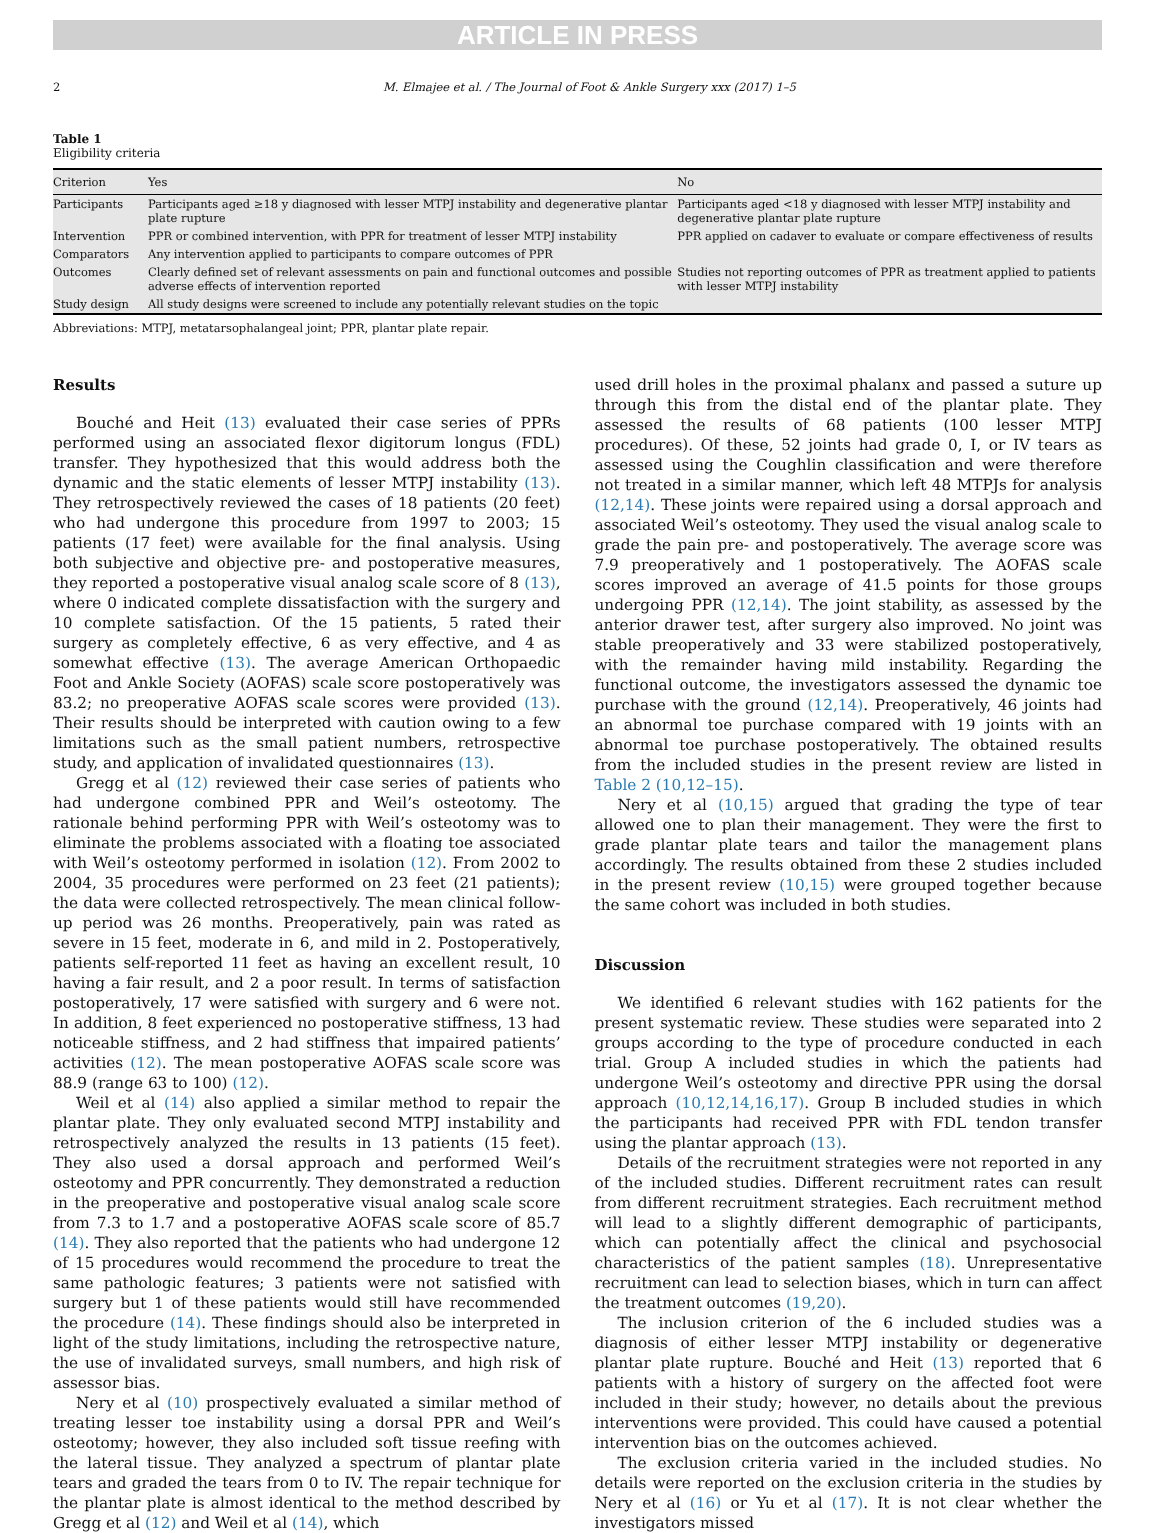ARTICLE IN PRESS
2 M. Elmajee et al. / The Journal of Foot & Ankle Surgery xxx (2017) 1–5
Table 1
Eligibility criteria
| Criterion | Yes | No |
| --- | --- | --- |
| Participants | Participants aged ≥18 y diagnosed with lesser MTPJ instability and degenerative plantar plate rupture | Participants aged <18 y diagnosed with lesser MTPJ instability and degenerative plantar plate rupture |
| Intervention | PPR or combined intervention, with PPR for treatment of lesser MTPJ instability | PPR applied on cadaver to evaluate or compare effectiveness of results |
| Comparators | Any intervention applied to participants to compare outcomes of PPR | |
| Outcomes | Clearly defined set of relevant assessments on pain and functional outcomes and possible adverse effects of intervention reported | Studies not reporting outcomes of PPR as treatment applied to patients with lesser MTPJ instability |
| Study design | All study designs were screened to include any potentially relevant studies on the topic | |
Abbreviations: MTPJ, metatarsophalangeal joint; PPR, plantar plate repair.
Results
Bouché and Heit (13) evaluated their case series of PPRs performed using an associated flexor digitorum longus (FDL) transfer. They hypothesized that this would address both the dynamic and the static elements of lesser MTPJ instability (13). They retrospectively reviewed the cases of 18 patients (20 feet) who had undergone this procedure from 1997 to 2003; 15 patients (17 feet) were available for the final analysis. Using both subjective and objective pre- and postoperative measures, they reported a postoperative visual analog scale score of 8 (13), where 0 indicated complete dissatisfaction with the surgery and 10 complete satisfaction. Of the 15 patients, 5 rated their surgery as completely effective, 6 as very effective, and 4 as somewhat effective (13). The average American Orthopaedic Foot and Ankle Society (AOFAS) scale score postoperatively was 83.2; no preoperative AOFAS scale scores were provided (13). Their results should be interpreted with caution owing to a few limitations such as the small patient numbers, retrospective study, and application of invalidated questionnaires (13).
Gregg et al (12) reviewed their case series of patients who had undergone combined PPR and Weil’s osteotomy. The rationale behind performing PPR with Weil’s osteotomy was to eliminate the problems associated with a floating toe associated with Weil’s osteotomy performed in isolation (12). From 2002 to 2004, 35 procedures were performed on 23 feet (21 patients); the data were collected retrospectively. The mean clinical follow-up period was 26 months. Preoperatively, pain was rated as severe in 15 feet, moderate in 6, and mild in 2. Postoperatively, patients self-reported 11 feet as having an excellent result, 10 having a fair result, and 2 a poor result. In terms of satisfaction postoperatively, 17 were satisfied with surgery and 6 were not. In addition, 8 feet experienced no postoperative stiffness, 13 had noticeable stiffness, and 2 had stiffness that impaired patients’ activities (12). The mean postoperative AOFAS scale score was 88.9 (range 63 to 100) (12).
Weil et al (14) also applied a similar method to repair the plantar plate. They only evaluated second MTPJ instability and retrospectively analyzed the results in 13 patients (15 feet). They also used a dorsal approach and performed Weil’s osteotomy and PPR concurrently. They demonstrated a reduction in the preoperative and postoperative visual analog scale score from 7.3 to 1.7 and a postoperative AOFAS scale score of 85.7 (14). They also reported that the patients who had undergone 12 of 15 procedures would recommend the procedure to treat the same pathologic features; 3 patients were not satisfied with surgery but 1 of these patients would still have recommended the procedure (14). These findings should also be interpreted in light of the study limitations, including the retrospective nature, the use of invalidated surveys, small numbers, and high risk of assessor bias.
Nery et al (10) prospectively evaluated a similar method of treating lesser toe instability using a dorsal PPR and Weil’s osteotomy; however, they also included soft tissue reefing with the lateral tissue. They analyzed a spectrum of plantar plate tears and graded the tears from 0 to IV. The repair technique for the plantar plate is almost identical to the method described by Gregg et al (12) and Weil et al (14), which
used drill holes in the proximal phalanx and passed a suture up through this from the distal end of the plantar plate. They assessed the results of 68 patients (100 lesser MTPJ procedures). Of these, 52 joints had grade 0, I, or IV tears as assessed using the Coughlin classification and were therefore not treated in a similar manner, which left 48 MTPJs for analysis (12,14). These joints were repaired using a dorsal approach and associated Weil’s osteotomy. They used the visual analog scale to grade the pain pre- and postoperatively. The average score was 7.9 preoperatively and 1 postoperatively. The AOFAS scale scores improved an average of 41.5 points for those groups undergoing PPR (12,14). The joint stability, as assessed by the anterior drawer test, after surgery also improved. No joint was stable preoperatively and 33 were stabilized postoperatively, with the remainder having mild instability. Regarding the functional outcome, the investigators assessed the dynamic toe purchase with the ground (12,14). Preoperatively, 46 joints had an abnormal toe purchase compared with 19 joints with an abnormal toe purchase postoperatively. The obtained results from the included studies in the present review are listed in Table 2 (10,12–15).
Nery et al (10,15) argued that grading the type of tear allowed one to plan their management. They were the first to grade plantar plate tears and tailor the management plans accordingly. The results obtained from these 2 studies included in the present review (10,15) were grouped together because the same cohort was included in both studies.
Discussion
We identified 6 relevant studies with 162 patients for the present systematic review. These studies were separated into 2 groups according to the type of procedure conducted in each trial. Group A included studies in which the patients had undergone Weil’s osteotomy and directive PPR using the dorsal approach (10,12,14,16,17). Group B included studies in which the participants had received PPR with FDL tendon transfer using the plantar approach (13).
Details of the recruitment strategies were not reported in any of the included studies. Different recruitment rates can result from different recruitment strategies. Each recruitment method will lead to a slightly different demographic of participants, which can potentially affect the clinical and psychosocial characteristics of the patient samples (18). Unrepresentative recruitment can lead to selection biases, which in turn can affect the treatment outcomes (19,20).
The inclusion criterion of the 6 included studies was a diagnosis of either lesser MTPJ instability or degenerative plantar plate rupture. Bouché and Heit (13) reported that 6 patients with a history of surgery on the affected foot were included in their study; however, no details about the previous interventions were provided. This could have caused a potential intervention bias on the outcomes achieved.
The exclusion criteria varied in the included studies. No details were reported on the exclusion criteria in the studies by Nery et al (16) or Yu et al (17). It is not clear whether the investigators missed